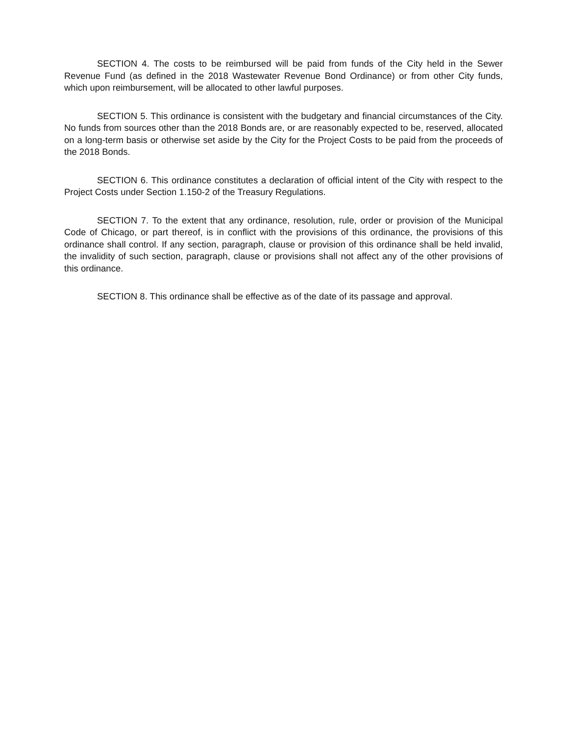SECTION 4. The costs to be reimbursed will be paid from funds of the City held in the Sewer Revenue Fund (as defined in the 2018 Wastewater Revenue Bond Ordinance) or from other City funds, which upon reimbursement, will be allocated to other lawful purposes.
SECTION 5. This ordinance is consistent with the budgetary and financial circumstances of the City. No funds from sources other than the 2018 Bonds are, or are reasonably expected to be, reserved, allocated on a long-term basis or otherwise set aside by the City for the Project Costs to be paid from the proceeds of the 2018 Bonds.
SECTION 6. This ordinance constitutes a declaration of official intent of the City with respect to the Project Costs under Section 1.150-2 of the Treasury Regulations.
SECTION 7. To the extent that any ordinance, resolution, rule, order or provision of the Municipal Code of Chicago, or part thereof, is in conflict with the provisions of this ordinance, the provisions of this ordinance shall control. If any section, paragraph, clause or provision of this ordinance shall be held invalid, the invalidity of such section, paragraph, clause or provisions shall not affect any of the other provisions of this ordinance.
SECTION 8. This ordinance shall be effective as of the date of its passage and approval.